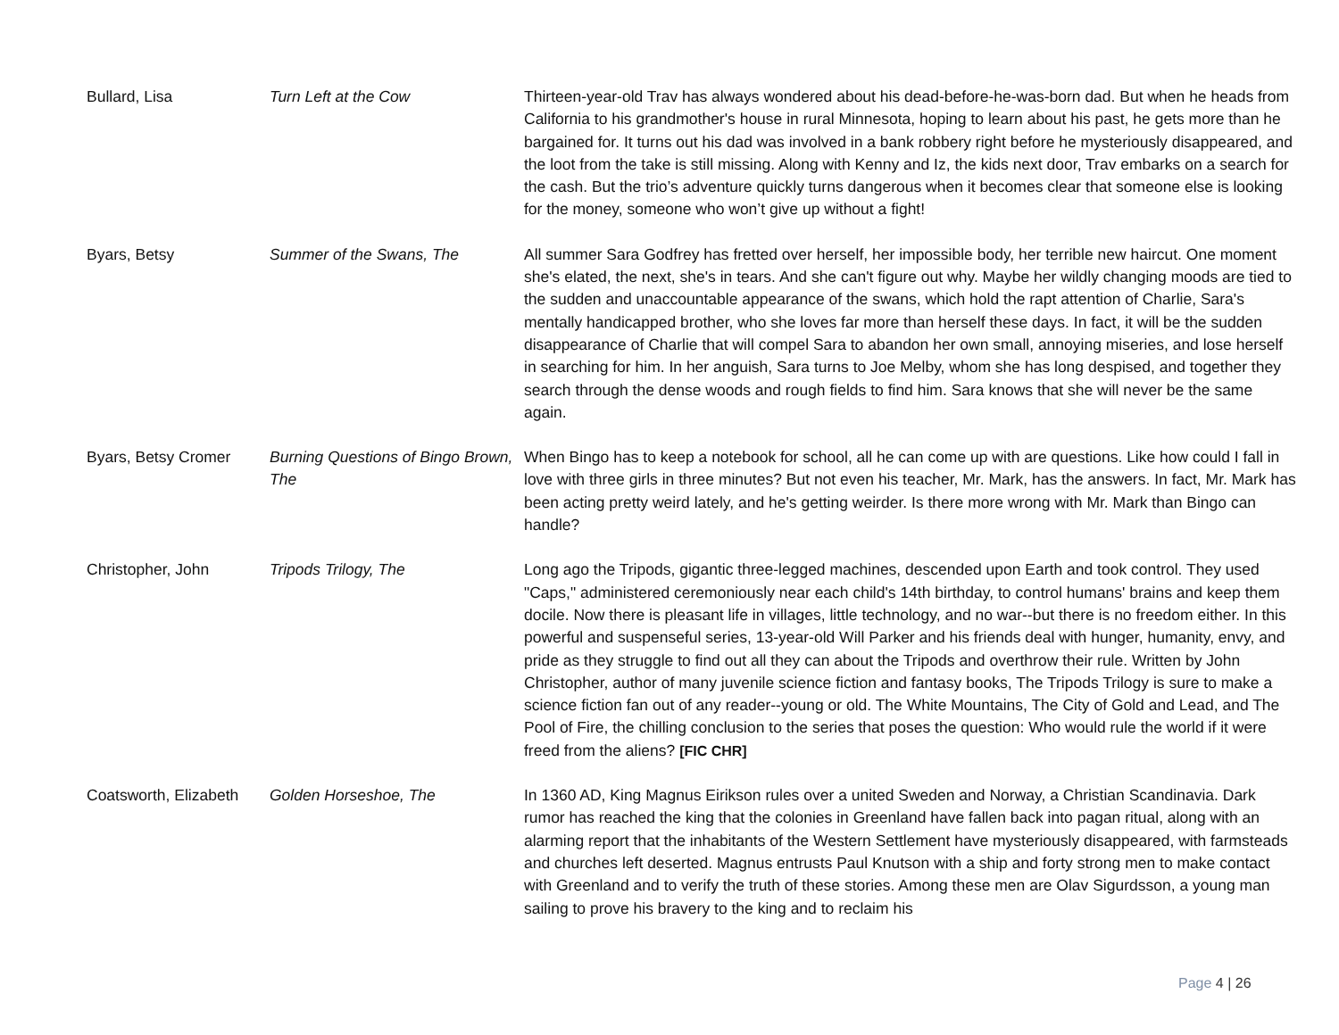| Bullard, Lisa | Turn Left at the Cow | Thirteen-year-old Trav has always wondered about his dead-before-he-was-born dad. But when he heads from California to his grandmother's house in rural Minnesota, hoping to learn about his past, he gets more than he bargained for. It turns out his dad was involved in a bank robbery right before he mysteriously disappeared, and the loot from the take is still missing. Along with Kenny and Iz, the kids next door, Trav embarks on a search for the cash. But the trio’s adventure quickly turns dangerous when it becomes clear that someone else is looking for the money, someone who won’t give up without a fight! |
| Byars, Betsy | Summer of the Swans, The | All summer Sara Godfrey has fretted over herself, her impossible body, her terrible new haircut. One moment she's elated, the next, she's in tears. And she can't figure out why. Maybe her wildly changing moods are tied to the sudden and unaccountable appearance of the swans, which hold the rapt attention of Charlie, Sara's mentally handicapped brother, who she loves far more than herself these days. In fact, it will be the sudden disappearance of Charlie that will compel Sara to abandon her own small, annoying miseries, and lose herself in searching for him. In her anguish, Sara turns to Joe Melby, whom she has long despised, and together they search through the dense woods and rough fields to find him. Sara knows that she will never be the same again. |
| Byars, Betsy Cromer | Burning Questions of Bingo Brown, The | When Bingo has to keep a notebook for school, all he can come up with are questions. Like how could I fall in love with three girls in three minutes? But not even his teacher, Mr. Mark, has the answers. In fact, Mr. Mark has been acting pretty weird lately, and he's getting weirder. Is there more wrong with Mr. Mark than Bingo can handle? |
| Christopher, John | Tripods Trilogy, The | Long ago the Tripods, gigantic three-legged machines, descended upon Earth and took control. They used "Caps," administered ceremoniously near each child's 14th birthday, to control humans' brains and keep them docile. Now there is pleasant life in villages, little technology, and no war--but there is no freedom either. In this powerful and suspenseful series, 13-year-old Will Parker and his friends deal with hunger, humanity, envy, and pride as they struggle to find out all they can about the Tripods and overthrow their rule. Written by John Christopher, author of many juvenile science fiction and fantasy books, The Tripods Trilogy is sure to make a science fiction fan out of any reader--young or old. The White Mountains, The City of Gold and Lead, and The Pool of Fire, the chilling conclusion to the series that poses the question: Who would rule the world if it were freed from the aliens? [FIC CHR] |
| Coatsworth, Elizabeth | Golden Horseshoe, The | In 1360 AD, King Magnus Eirikson rules over a united Sweden and Norway, a Christian Scandinavia. Dark rumor has reached the king that the colonies in Greenland have fallen back into pagan ritual, along with an alarming report that the inhabitants of the Western Settlement have mysteriously disappeared, with farmsteads and churches left deserted. Magnus entrusts Paul Knutson with a ship and forty strong men to make contact with Greenland and to verify the truth of these stories. Among these men are Olav Sigurdsson, a young man sailing to prove his bravery to the king and to reclaim his |
Page 4 | 26